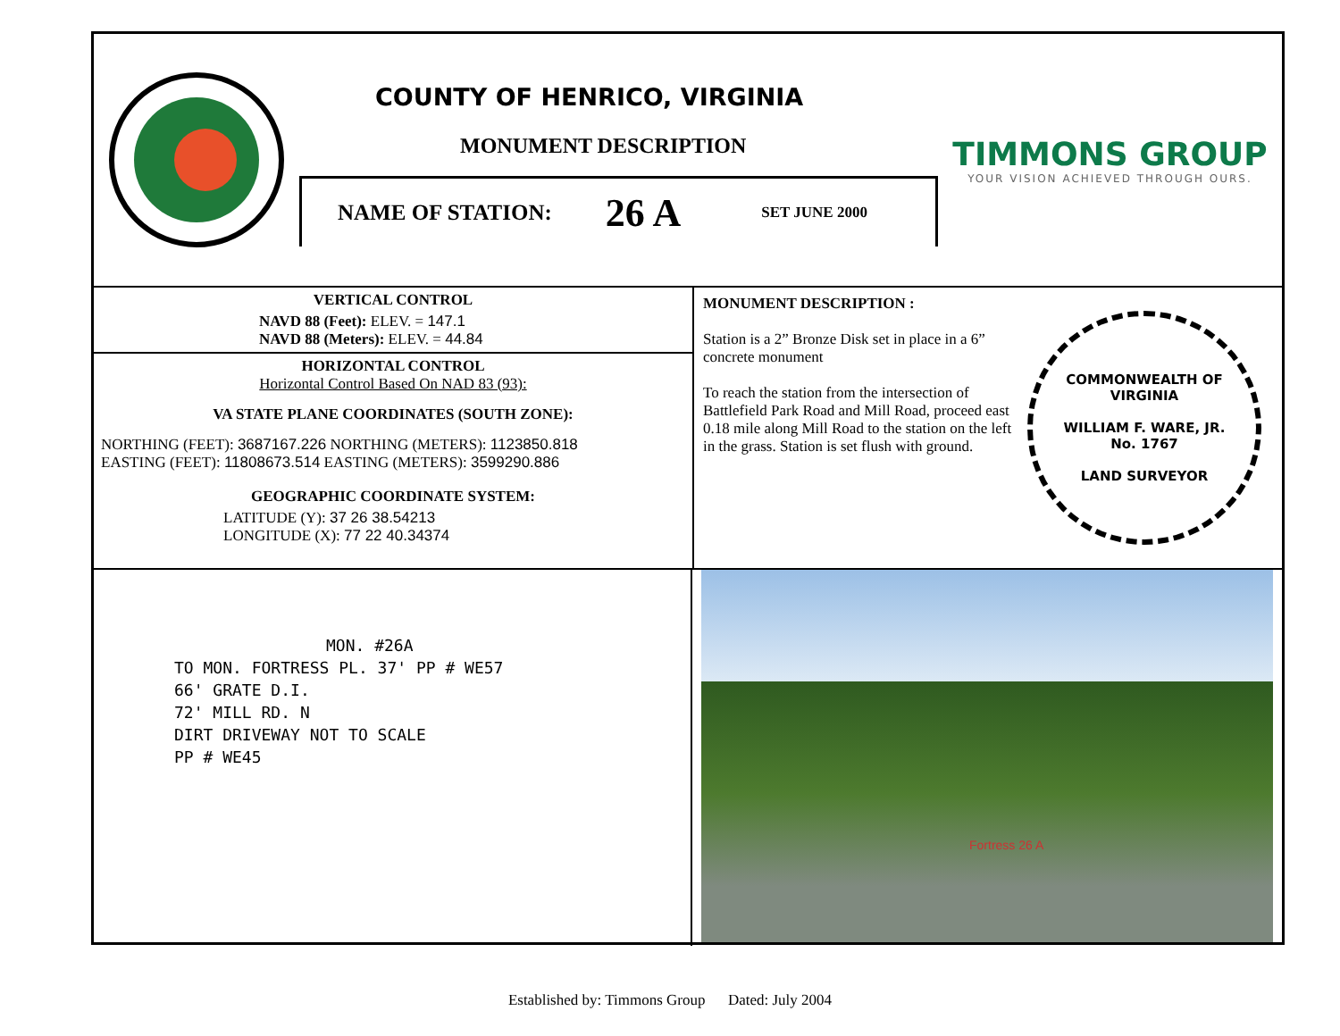COUNTY OF HENRICO, VIRGINIA
MONUMENT DESCRIPTION
NAME OF STATION: 26 A SET JUNE 2000
TIMMONS GROUP
YOUR VISION ACHIEVED THROUGH OURS.
VERTICAL CONTROL
NAVD 88 (Feet): ELEV. = 147.1
NAVD 88 (Meters): ELEV. = 44.84
HORIZONTAL CONTROL
Horizontal Control Based On NAD 83 (93):
VA STATE PLANE COORDINATES (SOUTH ZONE):
NORTHING (FEET): 3687167.226 NORTHING (METERS): 1123850.818
EASTING (FEET): 11808673.514 EASTING (METERS): 3599290.886
GEOGRAPHIC COORDINATE SYSTEM:
LATITUDE (Y): 37 26 38.54213
LONGITUDE (X): 77 22 40.34374
MONUMENT DESCRIPTION :
Station is a 2” Bronze Disk set in place in a 6” concrete monument
To reach the station from the intersection of Battlefield Park Road and Mill Road, proceed east 0.18 mile along Mill Road to the station on the left in the grass. Station is set flush with ground.
COMMONWEALTH OF VIRGINIA
WILLIAM F. WARE, JR.
No. 1767
LAND SURVEYOR
MON. #26A
TO MON. FORTRESS PL. 37' PP # WE57
66' GRATE D.I.
72' MILL RD. N
DIRT DRIVEWAY NOT TO SCALE
PP # WE45
Fortress 26 A
Established by: Timmons Group Dated: July 2004